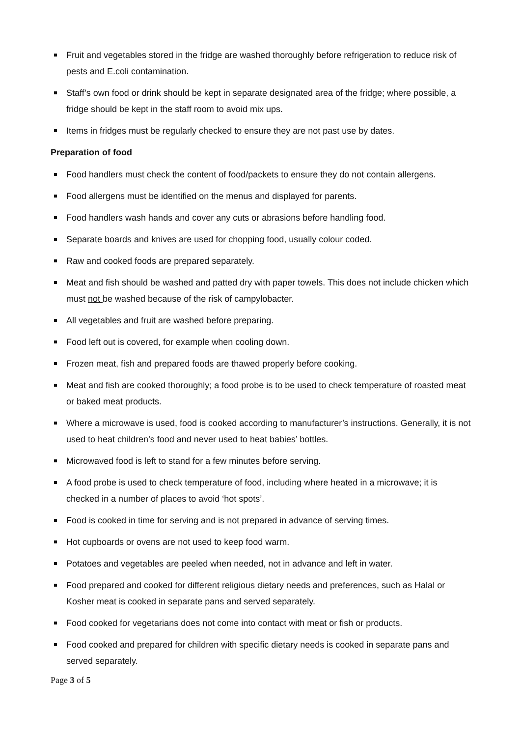Fruit and vegetables stored in the fridge are washed thoroughly before refrigeration to reduce risk of pests and E.coli contamination.
Staff’s own food or drink should be kept in separate designated area of the fridge; where possible, a fridge should be kept in the staff room to avoid mix ups.
Items in fridges must be regularly checked to ensure they are not past use by dates.
Preparation of food
Food handlers must check the content of food/packets to ensure they do not contain allergens.
Food allergens must be identified on the menus and displayed for parents.
Food handlers wash hands and cover any cuts or abrasions before handling food.
Separate boards and knives are used for chopping food, usually colour coded.
Raw and cooked foods are prepared separately.
Meat and fish should be washed and patted dry with paper towels. This does not include chicken which must not be washed because of the risk of campylobacter.
All vegetables and fruit are washed before preparing.
Food left out is covered, for example when cooling down.
Frozen meat, fish and prepared foods are thawed properly before cooking.
Meat and fish are cooked thoroughly; a food probe is to be used to check temperature of roasted meat or baked meat products.
Where a microwave is used, food is cooked according to manufacturer’s instructions. Generally, it is not used to heat children’s food and never used to heat babies’ bottles.
Microwaved food is left to stand for a few minutes before serving.
A food probe is used to check temperature of food, including where heated in a microwave; it is checked in a number of places to avoid ‘hot spots’.
Food is cooked in time for serving and is not prepared in advance of serving times.
Hot cupboards or ovens are not used to keep food warm.
Potatoes and vegetables are peeled when needed, not in advance and left in water.
Food prepared and cooked for different religious dietary needs and preferences, such as Halal or Kosher meat is cooked in separate pans and served separately.
Food cooked for vegetarians does not come into contact with meat or fish or products.
Food cooked and prepared for children with specific dietary needs is cooked in separate pans and served separately.
Page 3 of 5